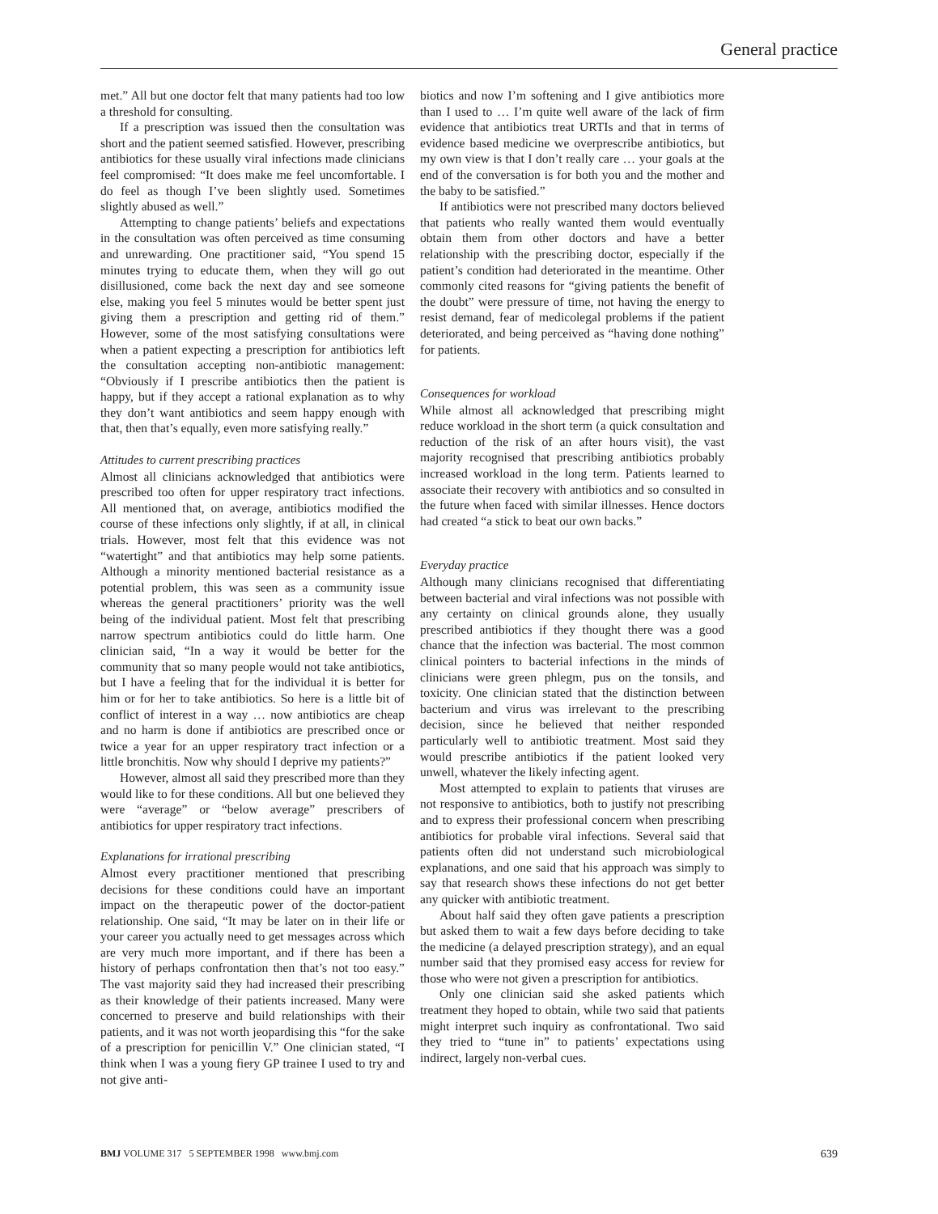General practice
met.” All but one doctor felt that many patients had too low a threshold for consulting.
If a prescription was issued then the consultation was short and the patient seemed satisfied. However, prescribing antibiotics for these usually viral infections made clinicians feel compromised: “It does make me feel uncomfortable. I do feel as though I’ve been slightly used. Sometimes slightly abused as well.”
Attempting to change patients’ beliefs and expectations in the consultation was often perceived as time consuming and unrewarding. One practitioner said, “You spend 15 minutes trying to educate them, when they will go out disillusioned, come back the next day and see someone else, making you feel 5 minutes would be better spent just giving them a prescription and getting rid of them.” However, some of the most satisfying consultations were when a patient expecting a prescription for antibiotics left the consultation accepting non-antibiotic management: “Obviously if I prescribe antibiotics then the patient is happy, but if they accept a rational explanation as to why they don’t want antibiotics and seem happy enough with that, then that’s equally, even more satisfying really.”
Attitudes to current prescribing practices
Almost all clinicians acknowledged that antibiotics were prescribed too often for upper respiratory tract infections. All mentioned that, on average, antibiotics modified the course of these infections only slightly, if at all, in clinical trials. However, most felt that this evidence was not “watertight” and that antibiotics may help some patients. Although a minority mentioned bacterial resistance as a potential problem, this was seen as a community issue whereas the general practitioners’ priority was the well being of the individual patient. Most felt that prescribing narrow spectrum antibiotics could do little harm. One clinician said, “In a way it would be better for the community that so many people would not take antibiotics, but I have a feeling that for the individual it is better for him or for her to take antibiotics. So here is a little bit of conflict of interest in a way … now antibiotics are cheap and no harm is done if antibiotics are prescribed once or twice a year for an upper respiratory tract infection or a little bronchitis. Now why should I deprive my patients?”
However, almost all said they prescribed more than they would like to for these conditions. All but one believed they were “average” or “below average” prescribers of antibiotics for upper respiratory tract infections.
Explanations for irrational prescribing
Almost every practitioner mentioned that prescribing decisions for these conditions could have an important impact on the therapeutic power of the doctor-patient relationship. One said, “It may be later on in their life or your career you actually need to get messages across which are very much more important, and if there has been a history of perhaps confrontation then that’s not too easy.” The vast majority said they had increased their prescribing as their knowledge of their patients increased. Many were concerned to preserve and build relationships with their patients, and it was not worth jeopardising this “for the sake of a prescription for penicillin V.” One clinician stated, “I think when I was a young fiery GP trainee I used to try and not give anti-
biotics and now I’m softening and I give antibiotics more than I used to … I’m quite well aware of the lack of firm evidence that antibiotics treat URTIs and that in terms of evidence based medicine we overprescribe antibiotics, but my own view is that I don’t really care … your goals at the end of the conversation is for both you and the mother and the baby to be satisfied.”
If antibiotics were not prescribed many doctors believed that patients who really wanted them would eventually obtain them from other doctors and have a better relationship with the prescribing doctor, especially if the patient’s condition had deteriorated in the meantime. Other commonly cited reasons for “giving patients the benefit of the doubt” were pressure of time, not having the energy to resist demand, fear of medicolegal problems if the patient deteriorated, and being perceived as “having done nothing” for patients.
Consequences for workload
While almost all acknowledged that prescribing might reduce workload in the short term (a quick consultation and reduction of the risk of an after hours visit), the vast majority recognised that prescribing antibiotics probably increased workload in the long term. Patients learned to associate their recovery with antibiotics and so consulted in the future when faced with similar illnesses. Hence doctors had created “a stick to beat our own backs.”
Everyday practice
Although many clinicians recognised that differentiating between bacterial and viral infections was not possible with any certainty on clinical grounds alone, they usually prescribed antibiotics if they thought there was a good chance that the infection was bacterial. The most common clinical pointers to bacterial infections in the minds of clinicians were green phlegm, pus on the tonsils, and toxicity. One clinician stated that the distinction between bacterium and virus was irrelevant to the prescribing decision, since he believed that neither responded particularly well to antibiotic treatment. Most said they would prescribe antibiotics if the patient looked very unwell, whatever the likely infecting agent.
Most attempted to explain to patients that viruses are not responsive to antibiotics, both to justify not prescribing and to express their professional concern when prescribing antibiotics for probable viral infections. Several said that patients often did not understand such microbiological explanations, and one said that his approach was simply to say that research shows these infections do not get better any quicker with antibiotic treatment.
About half said they often gave patients a prescription but asked them to wait a few days before deciding to take the medicine (a delayed prescription strategy), and an equal number said that they promised easy access for review for those who were not given a prescription for antibiotics.
Only one clinician said she asked patients which treatment they hoped to obtain, while two said that patients might interpret such inquiry as confrontational. Two said they tried to “tune in” to patients’ expectations using indirect, largely non-verbal cues.
BMJ VOLUME 317 5 SEPTEMBER 1998 www.bmj.com 639